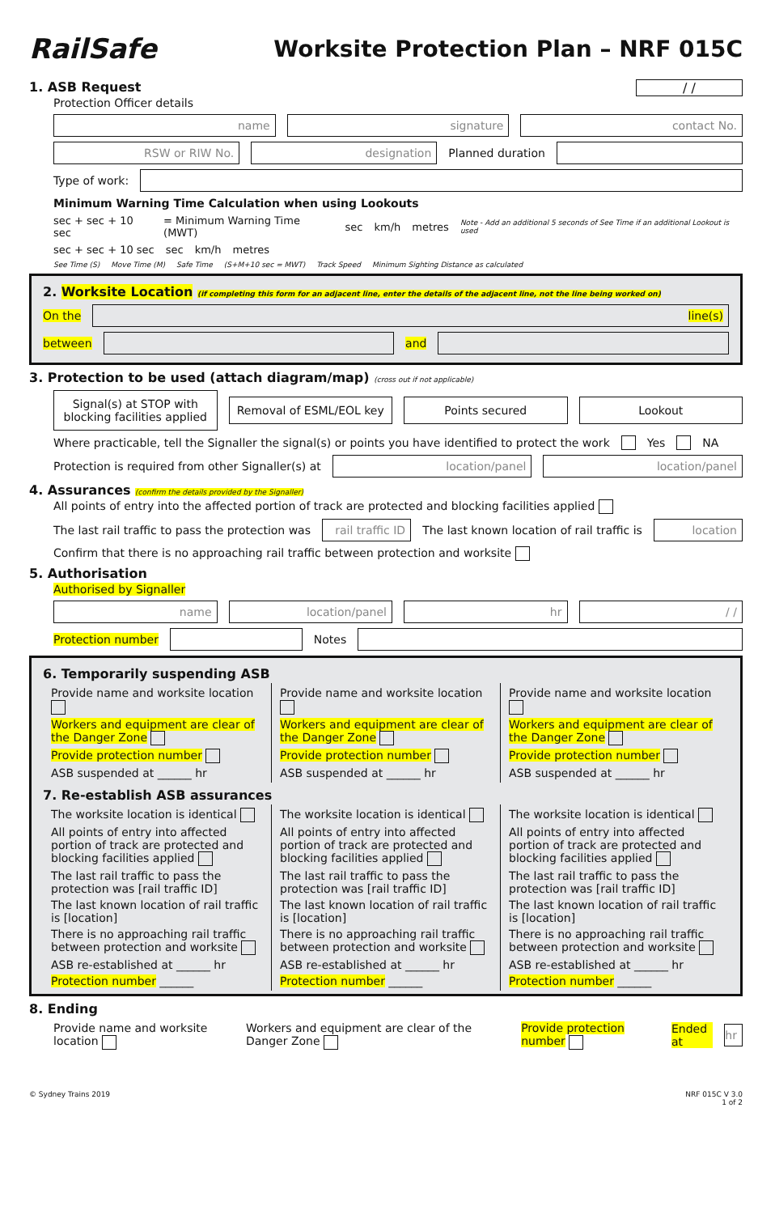RailSafe
Worksite Protection Plan – NRF 015C
1. ASB Request / /
Protection Officer details
name signature contact No.
RSW or RIW No. designation
Planned duration
Type of work:
Minimum Warning Time Calculation when using Lookouts
sec + sec + 10 sec = Minimum Warning Time (MWT) sec km/h metres Note - Add an additional 5 seconds of See Time if an additional Lookout is used
sec + sec + 10 sec sec km/h metres
See Time (S) Move Time (M) Safe Time (S+M+10 sec = MWT) Track Speed Minimum Sighting Distance as calculated
2. Worksite Location (if completing this form for an adjacent line, enter the details of the adjacent line, not the line being worked on)
On the
line(s)
between and
3. Protection to be used (attach diagram/map) (cross out if not applicable)
Signal(s) at STOP with blocking facilities applied
Removal of ESML/EOL key Points secured Lookout
Where practicable, tell the Signaller the signal(s) or points you have identified to protect the work Yes NA
Protection is required from other Signaller(s) at
location/panel location/panel
4. Assurances (confirm the details provided by the Signaller)
All points of entry into the affected portion of track are protected and blocking facilities applied
The last rail traffic to pass the protection was
rail traffic ID
The last known location of rail traffic is
location
Confirm that there is no approaching rail traffic between protection and worksite
5. Authorisation
Authorised by Signaller
name location/panel hr / /
Protection number Notes
6. Temporarily suspending ASB
Provide name and worksite location
Workers and equipment are clear of the Danger Zone
Provide protection number
ASB suspended at ______ hr
Provide name and worksite location
Workers and equipment are clear of the Danger Zone
Provide protection number
ASB suspended at ______ hr
Provide name and worksite location
Workers and equipment are clear of the Danger Zone
Provide protection number
ASB suspended at ______ hr
7. Re-establish ASB assurances
The worksite location is identical
All points of entry into affected portion of track are protected and blocking facilities applied
The last rail traffic to pass the protection was [rail traffic ID]
The last known location of rail traffic is [location]
There is no approaching rail traffic between protection and worksite
ASB re-established at ______ hr
Protection number ______
The worksite location is identical
All points of entry into affected portion of track are protected and blocking facilities applied
The last rail traffic to pass the protection was [rail traffic ID]
The last known location of rail traffic is [location]
There is no approaching rail traffic between protection and worksite
ASB re-established at ______ hr
Protection number ______
The worksite location is identical
All points of entry into affected portion of track are protected and blocking facilities applied
The last rail traffic to pass the protection was [rail traffic ID]
The last known location of rail traffic is [location]
There is no approaching rail traffic between protection and worksite
ASB re-established at ______ hr
Protection number ______
8. Ending
Provide name and worksite location Workers and equipment are clear of the Danger Zone Provide protection number Ended at
hr
© Sydney Trains 2019 NRF 015C V 3.0
1 of 2